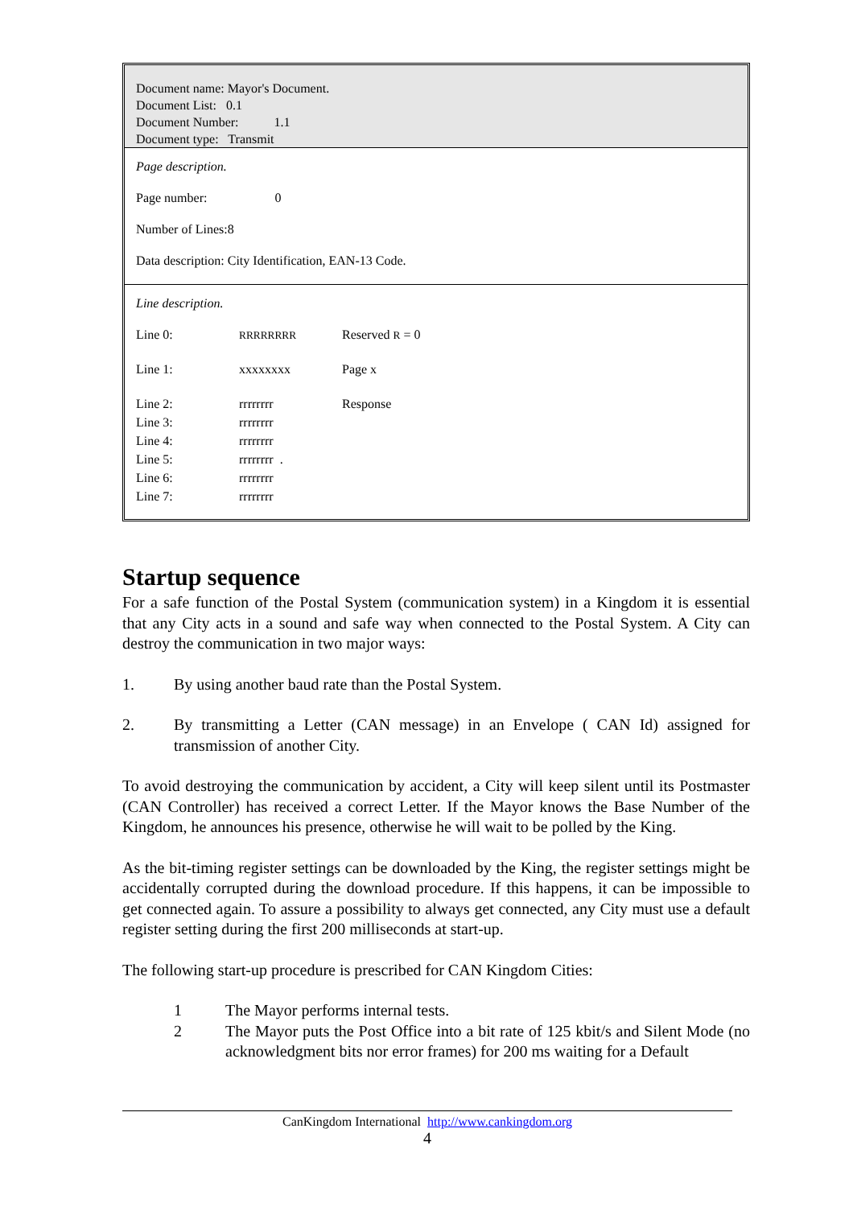Document name: Mayor's Document.
Document List: 0.1
Document Number: 1.1
Document type: Transmit
Page description.
Page number: 0
Number of Lines:8
Data description: City Identification, EAN-13 Code.
Line description.
| Line 0: | RRRRRRRR | Reserved R = 0 |
| Line 1: | xxxxxxxx | Page x |
| Line 2: | rrrrrrrr | Response |
| Line 3: | rrrrrrrr | |
| Line 4: | rrrrrrrr | |
| Line 5: | rrrrrrrr . | |
| Line 6: | rrrrrrrr | |
| Line 7: | rrrrrrrr | |
Startup sequence
For a safe function of the Postal System (communication system) in a Kingdom it is essential that any City acts in a sound and safe way when connected to the Postal System. A City can destroy the communication in two major ways:
1. By using another baud rate than the Postal System.
2. By transmitting a Letter (CAN message) in an Envelope ( CAN Id) assigned for transmission of another City.
To avoid destroying the communication by accident, a City will keep silent until its Postmaster (CAN Controller) has received a correct Letter. If the Mayor knows the Base Number of the Kingdom, he announces his presence, otherwise he will wait to be polled by the King.
As the bit-timing register settings can be downloaded by the King, the register settings might be accidentally corrupted during the download procedure. If this happens, it can be impossible to get connected again. To assure a possibility to always get connected, any City must use a default register setting during the first 200 milliseconds at start-up.
The following start-up procedure is prescribed for CAN Kingdom Cities:
1 The Mayor performs internal tests.
2 The Mayor puts the Post Office into a bit rate of 125 kbit/s and Silent Mode (no acknowledgment bits nor error frames) for 200 ms waiting for a Default
CanKingdom International http://www.cankingdom.org
4